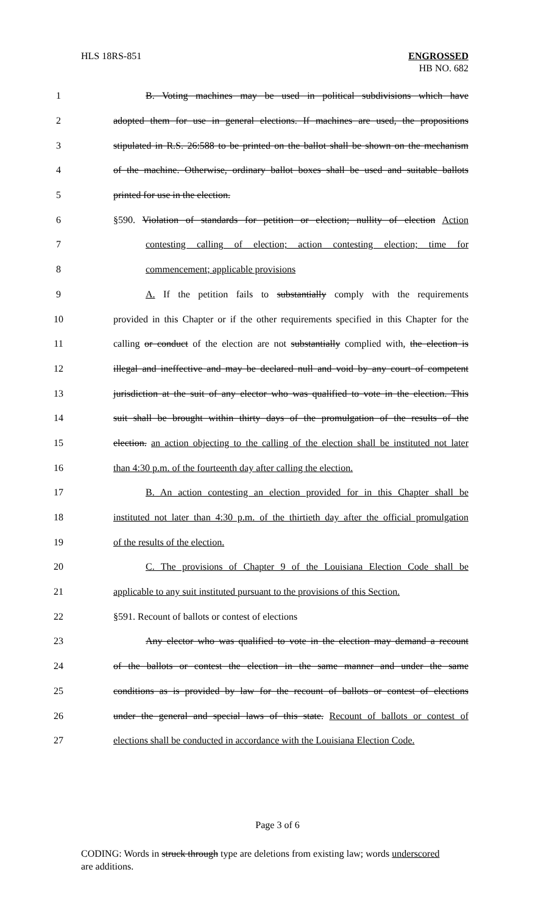HLS 18RS-851 ENGROSSED
HB NO. 682
1 B. Voting machines may be used in political subdivisions which have
2 adopted them for use in general elections. If machines are used, the propositions
3 stipulated in R.S. 26:588 to be printed on the ballot shall be shown on the mechanism
4 of the machine. Otherwise, ordinary ballot boxes shall be used and suitable ballots
5 printed for use in the election.
6 §590. Violation of standards for petition or election; nullity of election Action
7 contesting calling of election; action contesting election; time for
8 commencement; applicable provisions
9 A. If the petition fails to substantially comply with the requirements
10 provided in this Chapter or if the other requirements specified in this Chapter for the
11 calling or conduct of the election are not substantially complied with, the election is
12 illegal and ineffective and may be declared null and void by any court of competent
13 jurisdiction at the suit of any elector who was qualified to vote in the election. This
14 suit shall be brought within thirty days of the promulgation of the results of the
15 election. an action objecting to the calling of the election shall be instituted not later
16 than 4:30 p.m. of the fourteenth day after calling the election.
17 B. An action contesting an election provided for in this Chapter shall be
18 instituted not later than 4:30 p.m. of the thirtieth day after the official promulgation
19 of the results of the election.
20 C. The provisions of Chapter 9 of the Louisiana Election Code shall be
21 applicable to any suit instituted pursuant to the provisions of this Section.
22 §591. Recount of ballots or contest of elections
23 Any elector who was qualified to vote in the election may demand a recount
24 of the ballots or contest the election in the same manner and under the same
25 conditions as is provided by law for the recount of ballots or contest of elections
26 under the general and special laws of this state. Recount of ballots or contest of
27 elections shall be conducted in accordance with the Louisiana Election Code.
Page 3 of 6
CODING: Words in struck through type are deletions from existing law; words underscored
are additions.